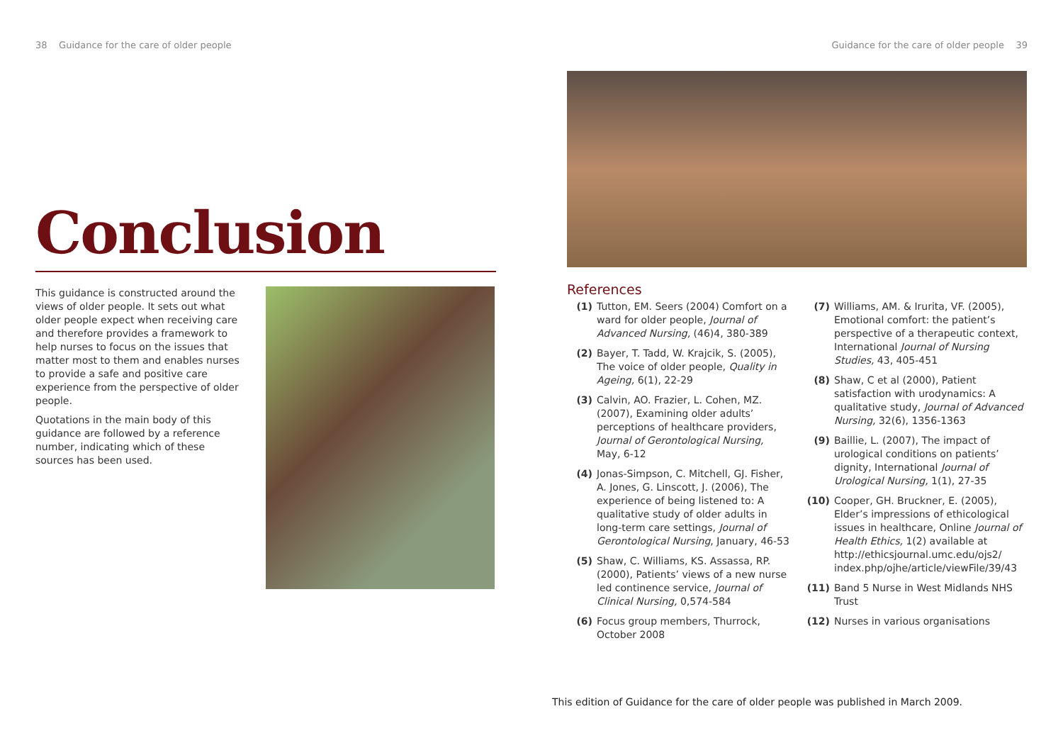38 Guidance for the care of older people
Guidance for the care of older people 39
Conclusion
This guidance is constructed around the views of older people. It sets out what older people expect when receiving care and therefore provides a framework to help nurses to focus on the issues that matter most to them and enables nurses to provide a safe and positive care experience from the perspective of older people.
Quotations in the main body of this guidance are followed by a reference number, indicating which of these sources has been used.
References
(1) Tutton, EM. Seers (2004) Comfort on a ward for older people, Journal of Advanced Nursing, (46)4, 380-389
(2) Bayer, T. Tadd, W. Krajcik, S. (2005), The voice of older people, Quality in Ageing, 6(1), 22-29
(3) Calvin, AO. Frazier, L. Cohen, MZ. (2007), Examining older adults’ perceptions of healthcare providers, Journal of Gerontological Nursing, May, 6-12
(4) Jonas-Simpson, C. Mitchell, GJ. Fisher, A. Jones, G. Linscott, J. (2006), The experience of being listened to: A qualitative study of older adults in long-term care settings, Journal of Gerontological Nursing, January, 46-53
(5) Shaw, C. Williams, KS. Assassa, RP. (2000), Patients’ views of a new nurse led continence service, Journal of Clinical Nursing, 0,574-584
(6) Focus group members, Thurrock, October 2008
(7) Williams, AM. & Irurita, VF. (2005), Emotional comfort: the patient’s perspective of a therapeutic context, International Journal of Nursing Studies, 43, 405-451
(8) Shaw, C et al (2000), Patient satisfaction with urodynamics: A qualitative study, Journal of Advanced Nursing, 32(6), 1356-1363
(9) Baillie, L. (2007), The impact of urological conditions on patients’ dignity, International Journal of Urological Nursing, 1(1), 27-35
(10) Cooper, GH. Bruckner, E. (2005), Elder’s impressions of ethicological issues in healthcare, Online Journal of Health Ethics, 1(2) available at http://ethicsjournal.umc.edu/ojs2/ index.php/ojhe/article/viewFile/39/43
(11) Band 5 Nurse in West Midlands NHS Trust
(12) Nurses in various organisations
This edition of Guidance for the care of older people was published in March 2009.